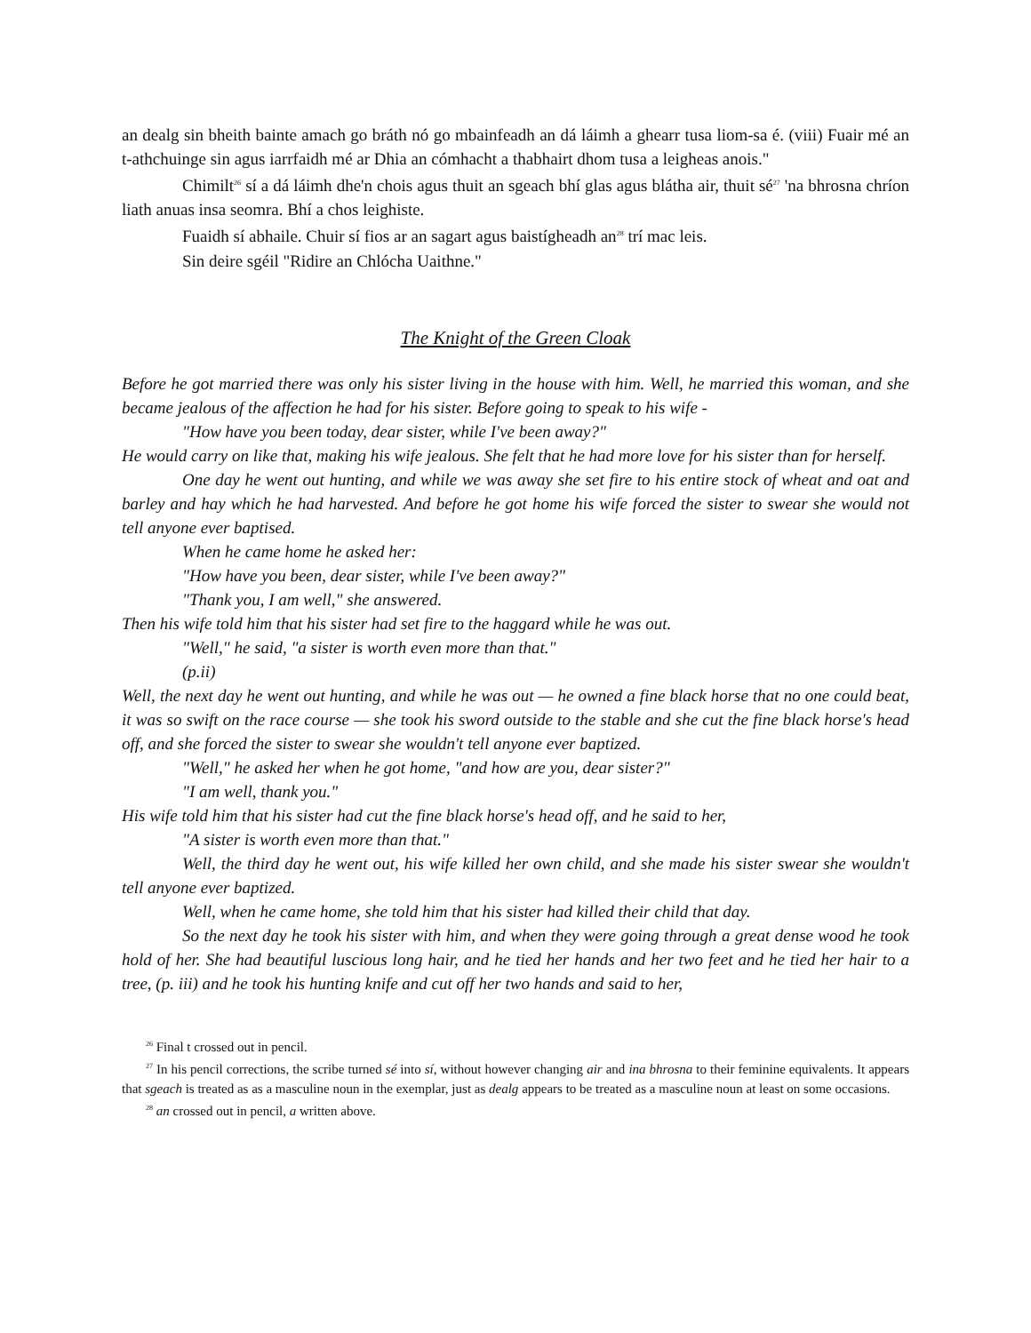an dealg sin bheith bainte amach go bráth nó go mbainfeadh an dá láimh a ghearr tusa liom-sa é. (viii) Fuair mé an t-athchuinge sin agus iarrfaidh mé ar Dhia an cómhacht a thabhairt dhom tusa a leigheas anois."
Chimilt<sup>26</sup> sí a dá láimh dhe'n chois agus thuit an sgeach bhí glas agus blátha air, thuit sé<sup>27</sup> 'na bhrosna chríon liath anuas insa seomra. Bhí a chos leighiste.
Fuaidh sí abhaile. Chuir sí fios ar an sagart agus baistígheadh an<sup>28</sup> trí mac leis.
Sin deire sgéil "Ridire an Chlócha Uaithne."
The Knight of the Green Cloak
Before he got married there was only his sister living in the house with him. Well, he married this woman, and she became jealous of the affection he had for his sister. Before going to speak to his wife -
"How have you been today, dear sister, while I've been away?"
He would carry on like that, making his wife jealous. She felt that he had more love for his sister than for herself.
One day he went out hunting, and while we was away she set fire to his entire stock of wheat and oat and barley and hay which he had harvested. And before he got home his wife forced the sister to swear she would not tell anyone ever baptised.
When he came home he asked her:
"How have you been, dear sister, while I've been away?"
"Thank you, I am well," she answered.
Then his wife told him that his sister had set fire to the haggard while he was out.
"Well," he said, "a sister is worth even more than that."
(p.ii)
Well, the next day he went out hunting, and while he was out — he owned a fine black horse that no one could beat, it was so swift on the race course — she took his sword outside to the stable and she cut the fine black horse's head off, and she forced the sister to swear she wouldn't tell anyone ever baptized.
"Well," he asked her when he got home, "and how are you, dear sister?"
"I am well, thank you."
His wife told him that his sister had cut the fine black horse's head off, and he said to her,
"A sister is worth even more than that."
Well, the third day he went out, his wife killed her own child, and she made his sister swear she wouldn't tell anyone ever baptized.
Well, when he came home, she told him that his sister had killed their child that day.
So the next day he took his sister with him, and when they were going through a great dense wood he took hold of her. She had beautiful luscious long hair, and he tied her hands and her two feet and he tied her hair to a tree, (p. iii) and he took his hunting knife and cut off her two hands and said to her,
<sup>26</sup> Final t crossed out in pencil.
<sup>27</sup> In his pencil corrections, the scribe turned sé into sí, without however changing air and ina bhrosna to their feminine equivalents. It appears that sgeach is treated as as a masculine noun in the exemplar, just as dealg appears to be treated as a masculine noun at least on some occasions.
<sup>28</sup> an crossed out in pencil, a written above.